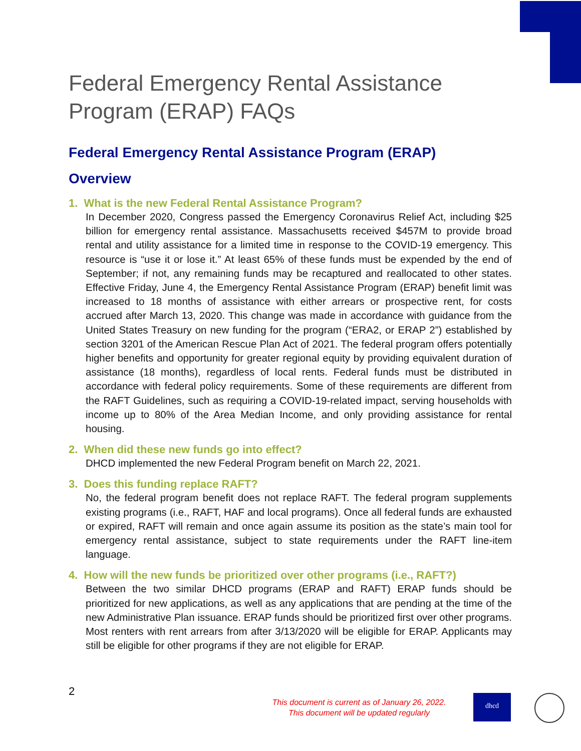Federal Emergency Rental Assistance Program (ERAP) FAQs
Federal Emergency Rental Assistance Program (ERAP)
Overview
1. What is the new Federal Rental Assistance Program?
In December 2020, Congress passed the Emergency Coronavirus Relief Act, including $25 billion for emergency rental assistance. Massachusetts received $457M to provide broad rental and utility assistance for a limited time in response to the COVID-19 emergency. This resource is “use it or lose it.” At least 65% of these funds must be expended by the end of September; if not, any remaining funds may be recaptured and reallocated to other states. Effective Friday, June 4, the Emergency Rental Assistance Program (ERAP) benefit limit was increased to 18 months of assistance with either arrears or prospective rent, for costs accrued after March 13, 2020. This change was made in accordance with guidance from the United States Treasury on new funding for the program (“ERA2, or ERAP 2”) established by section 3201 of the American Rescue Plan Act of 2021. The federal program offers potentially higher benefits and opportunity for greater regional equity by providing equivalent duration of assistance (18 months), regardless of local rents. Federal funds must be distributed in accordance with federal policy requirements. Some of these requirements are different from the RAFT Guidelines, such as requiring a COVID-19-related impact, serving households with income up to 80% of the Area Median Income, and only providing assistance for rental housing.
2. When did these new funds go into effect?
DHCD implemented the new Federal Program benefit on March 22, 2021.
3. Does this funding replace RAFT?
No, the federal program benefit does not replace RAFT. The federal program supplements existing programs (i.e., RAFT, HAF and local programs). Once all federal funds are exhausted or expired, RAFT will remain and once again assume its position as the state’s main tool for emergency rental assistance, subject to state requirements under the RAFT line-item language.
4. How will the new funds be prioritized over other programs (i.e., RAFT?)
Between the two similar DHCD programs (ERAP and RAFT) ERAP funds should be prioritized for new applications, as well as any applications that are pending at the time of the new Administrative Plan issuance. ERAP funds should be prioritized first over other programs. Most renters with rent arrears from after 3/13/2020 will be eligible for ERAP. Applicants may still be eligible for other programs if they are not eligible for ERAP.
2
This document is current as of January 26, 2022.
This document will be updated regularly
dhcd